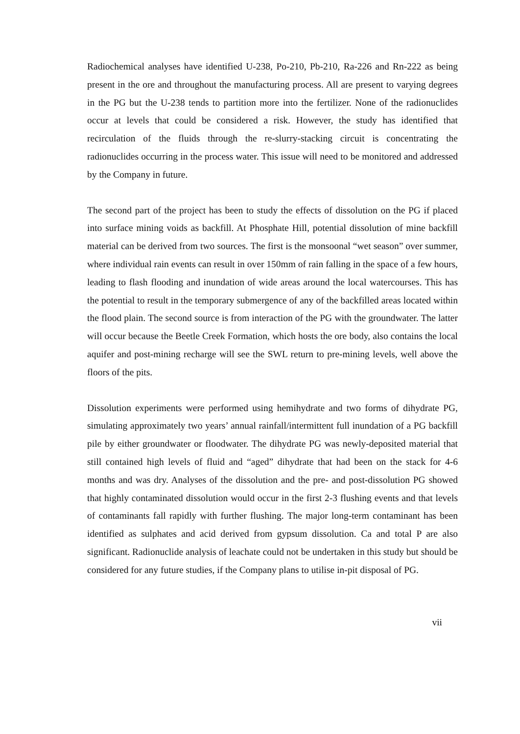Radiochemical analyses have identified U-238, Po-210, Pb-210, Ra-226 and Rn-222 as being present in the ore and throughout the manufacturing process. All are present to varying degrees in the PG but the U-238 tends to partition more into the fertilizer. None of the radionuclides occur at levels that could be considered a risk. However, the study has identified that recirculation of the fluids through the re-slurry-stacking circuit is concentrating the radionuclides occurring in the process water. This issue will need to be monitored and addressed by the Company in future.
The second part of the project has been to study the effects of dissolution on the PG if placed into surface mining voids as backfill. At Phosphate Hill, potential dissolution of mine backfill material can be derived from two sources. The first is the monsoonal “wet season” over summer, where individual rain events can result in over 150mm of rain falling in the space of a few hours, leading to flash flooding and inundation of wide areas around the local watercourses. This has the potential to result in the temporary submergence of any of the backfilled areas located within the flood plain. The second source is from interaction of the PG with the groundwater. The latter will occur because the Beetle Creek Formation, which hosts the ore body, also contains the local aquifer and post-mining recharge will see the SWL return to pre-mining levels, well above the floors of the pits.
Dissolution experiments were performed using hemihydrate and two forms of dihydrate PG, simulating approximately two years’ annual rainfall/intermittent full inundation of a PG backfill pile by either groundwater or floodwater. The dihydrate PG was newly-deposited material that still contained high levels of fluid and “aged” dihydrate that had been on the stack for 4-6 months and was dry. Analyses of the dissolution and the pre- and post-dissolution PG showed that highly contaminated dissolution would occur in the first 2-3 flushing events and that levels of contaminants fall rapidly with further flushing. The major long-term contaminant has been identified as sulphates and acid derived from gypsum dissolution. Ca and total P are also significant. Radionuclide analysis of leachate could not be undertaken in this study but should be considered for any future studies, if the Company plans to utilise in-pit disposal of PG.
vii